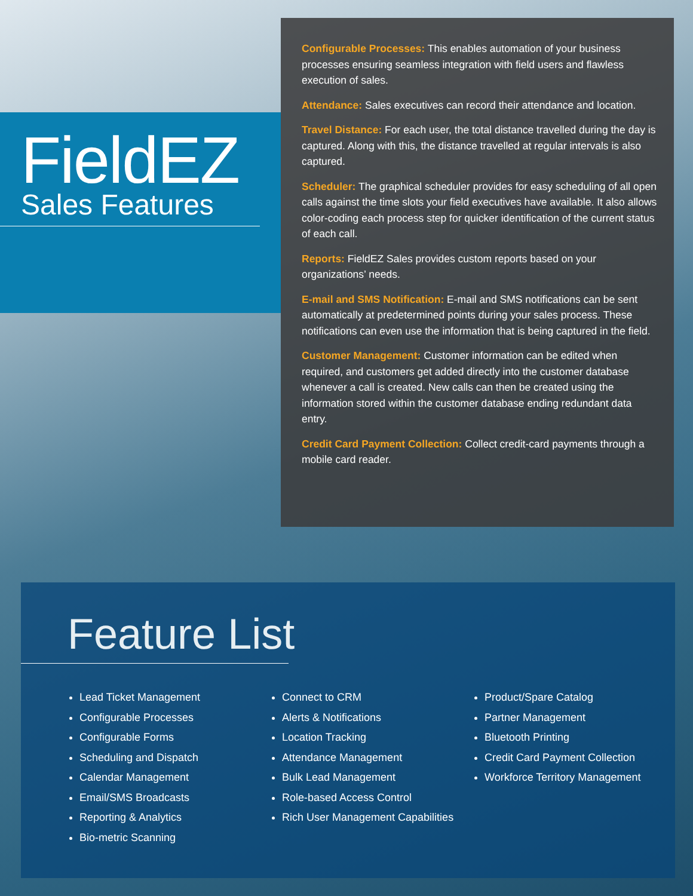FieldEZ
Sales Features
Configurable Processes: This enables automation of your business processes ensuring seamless integration with field users and flawless execution of sales.
Attendance: Sales executives can record their attendance and location.
Travel Distance: For each user, the total distance travelled during the day is captured. Along with this, the distance travelled at regular intervals is also captured.
Scheduler: The graphical scheduler provides for easy scheduling of all open calls against the time slots your field executives have available. It also allows color-coding each process step for quicker identification of the current status of each call.
Reports: FieldEZ Sales provides custom reports based on your organizations’ needs.
E-mail and SMS Notification: E-mail and SMS notifications can be sent automatically at predetermined points during your sales process. These notifications can even use the information that is being captured in the field.
Customer Management: Customer information can be edited when required, and customers get added directly into the customer database whenever a call is created. New calls can then be created using the information stored within the customer database ending redundant data entry.
Credit Card Payment Collection: Collect credit-card payments through a mobile card reader.
Feature List
Lead Ticket Management
Configurable Processes
Configurable Forms
Scheduling and Dispatch
Calendar Management
Email/SMS Broadcasts
Reporting & Analytics
Bio-metric Scanning
Connect to CRM
Alerts & Notifications
Location Tracking
Attendance Management
Bulk Lead Management
Role-based Access Control
Rich User Management Capabilities
Product/Spare Catalog
Partner Management
Bluetooth Printing
Credit Card Payment Collection
Workforce Territory Management